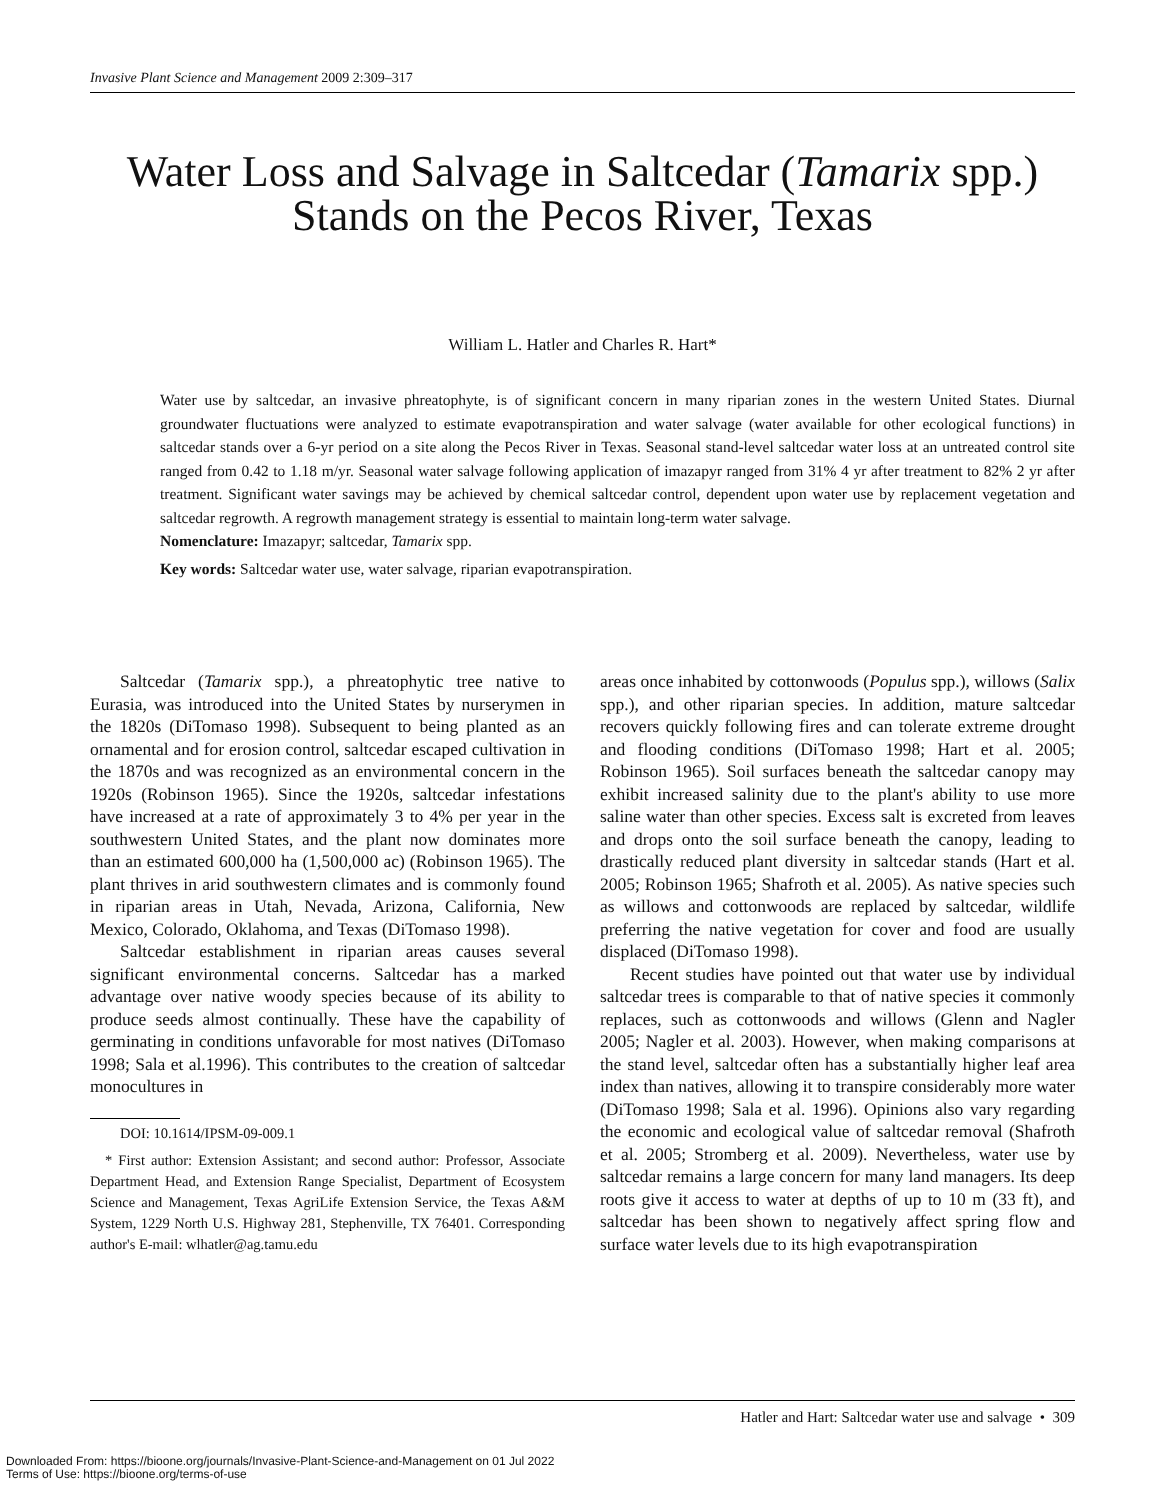Invasive Plant Science and Management 2009 2:309–317
Water Loss and Salvage in Saltcedar (Tamarix spp.) Stands on the Pecos River, Texas
William L. Hatler and Charles R. Hart*
Water use by saltcedar, an invasive phreatophyte, is of significant concern in many riparian zones in the western United States. Diurnal groundwater fluctuations were analyzed to estimate evapotranspiration and water salvage (water available for other ecological functions) in saltcedar stands over a 6-yr period on a site along the Pecos River in Texas. Seasonal stand-level saltcedar water loss at an untreated control site ranged from 0.42 to 1.18 m/yr. Seasonal water salvage following application of imazapyr ranged from 31% 4 yr after treatment to 82% 2 yr after treatment. Significant water savings may be achieved by chemical saltcedar control, dependent upon water use by replacement vegetation and saltcedar regrowth. A regrowth management strategy is essential to maintain long-term water salvage.
Nomenclature: Imazapyr; saltcedar, Tamarix spp.
Key words: Saltcedar water use, water salvage, riparian evapotranspiration.
Saltcedar (Tamarix spp.), a phreatophytic tree native to Eurasia, was introduced into the United States by nurserymen in the 1820s (DiTomaso 1998). Subsequent to being planted as an ornamental and for erosion control, saltcedar escaped cultivation in the 1870s and was recognized as an environmental concern in the 1920s (Robinson 1965). Since the 1920s, saltcedar infestations have increased at a rate of approximately 3 to 4% per year in the southwestern United States, and the plant now dominates more than an estimated 600,000 ha (1,500,000 ac) (Robinson 1965). The plant thrives in arid southwestern climates and is commonly found in riparian areas in Utah, Nevada, Arizona, California, New Mexico, Colorado, Oklahoma, and Texas (DiTomaso 1998).
Saltcedar establishment in riparian areas causes several significant environmental concerns. Saltcedar has a marked advantage over native woody species because of its ability to produce seeds almost continually. These have the capability of germinating in conditions unfavorable for most natives (DiTomaso 1998; Sala et al.1996). This contributes to the creation of saltcedar monocultures in
DOI: 10.1614/IPSM-09-009.1
* First author: Extension Assistant; and second author: Professor, Associate Department Head, and Extension Range Specialist, Department of Ecosystem Science and Management, Texas AgriLife Extension Service, the Texas A&M System, 1229 North U.S. Highway 281, Stephenville, TX 76401. Corresponding author's E-mail: wlhatler@ag.tamu.edu
areas once inhabited by cottonwoods (Populus spp.), willows (Salix spp.), and other riparian species. In addition, mature saltcedar recovers quickly following fires and can tolerate extreme drought and flooding conditions (DiTomaso 1998; Hart et al. 2005; Robinson 1965). Soil surfaces beneath the saltcedar canopy may exhibit increased salinity due to the plant's ability to use more saline water than other species. Excess salt is excreted from leaves and drops onto the soil surface beneath the canopy, leading to drastically reduced plant diversity in saltcedar stands (Hart et al. 2005; Robinson 1965; Shafroth et al. 2005). As native species such as willows and cottonwoods are replaced by saltcedar, wildlife preferring the native vegetation for cover and food are usually displaced (DiTomaso 1998).
Recent studies have pointed out that water use by individual saltcedar trees is comparable to that of native species it commonly replaces, such as cottonwoods and willows (Glenn and Nagler 2005; Nagler et al. 2003). However, when making comparisons at the stand level, saltcedar often has a substantially higher leaf area index than natives, allowing it to transpire considerably more water (DiTomaso 1998; Sala et al. 1996). Opinions also vary regarding the economic and ecological value of saltcedar removal (Shafroth et al. 2005; Stromberg et al. 2009). Nevertheless, water use by saltcedar remains a large concern for many land managers. Its deep roots give it access to water at depths of up to 10 m (33 ft), and saltcedar has been shown to negatively affect spring flow and surface water levels due to its high evapotranspiration
Hatler and Hart: Saltcedar water use and salvage • 309
Downloaded From: https://bioone.org/journals/Invasive-Plant-Science-and-Management on 01 Jul 2022
Terms of Use: https://bioone.org/terms-of-use